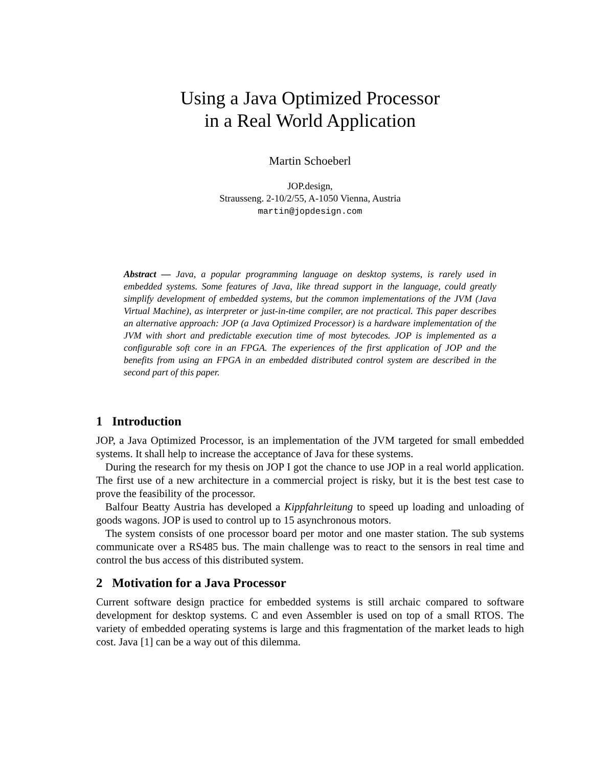Using a Java Optimized Processor
in a Real World Application
Martin Schoeberl
JOP.design,
Strausseng. 2-10/2/55, A-1050 Vienna, Austria
martin@jopdesign.com
Abstract — Java, a popular programming language on desktop systems, is rarely used in embedded systems. Some features of Java, like thread support in the language, could greatly simplify development of embedded systems, but the common implementations of the JVM (Java Virtual Machine), as interpreter or just-in-time compiler, are not practical. This paper describes an alternative approach: JOP (a Java Optimized Processor) is a hardware implementation of the JVM with short and predictable execution time of most bytecodes. JOP is implemented as a configurable soft core in an FPGA. The experiences of the first application of JOP and the benefits from using an FPGA in an embedded distributed control system are described in the second part of this paper.
1 Introduction
JOP, a Java Optimized Processor, is an implementation of the JVM targeted for small embedded systems. It shall help to increase the acceptance of Java for these systems.
During the research for my thesis on JOP I got the chance to use JOP in a real world application. The first use of a new architecture in a commercial project is risky, but it is the best test case to prove the feasibility of the processor.
Balfour Beatty Austria has developed a Kippfahrleitung to speed up loading and unloading of goods wagons. JOP is used to control up to 15 asynchronous motors.
The system consists of one processor board per motor and one master station. The sub systems communicate over a RS485 bus. The main challenge was to react to the sensors in real time and control the bus access of this distributed system.
2 Motivation for a Java Processor
Current software design practice for embedded systems is still archaic compared to software development for desktop systems. C and even Assembler is used on top of a small RTOS. The variety of embedded operating systems is large and this fragmentation of the market leads to high cost. Java [1] can be a way out of this dilemma.